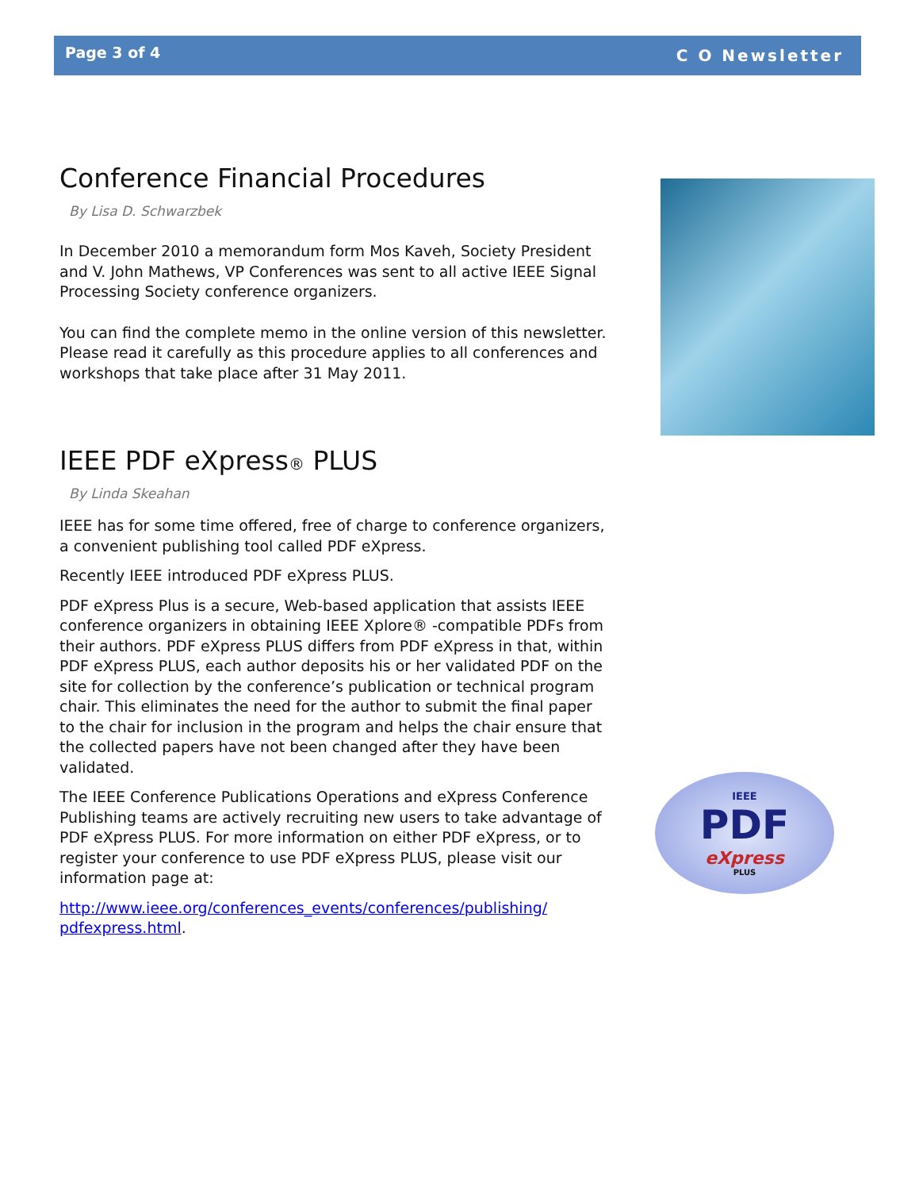Page 3 of 4 C O Newsletter
Conference Financial Procedures
By Lisa D. Schwarzbek
In December 2010 a memorandum form Mos Kaveh, Society President and V. John Mathews, VP Conferences was sent to all active IEEE Signal Processing Society conference organizers.
You can find the complete memo in the online version of this newsletter. Please read it carefully as this procedure applies to all conferences and workshops that take place after 31 May 2011.
IEEE PDF eXpress® PLUS
By Linda Skeahan
IEEE has for some time offered, free of charge to conference organizers, a convenient publishing tool called PDF eXpress.
Recently IEEE introduced PDF eXpress PLUS.
PDF eXpress Plus is a secure, Web-based application that assists IEEE conference organizers in obtaining IEEE Xplore® -compatible PDFs from their authors. PDF eXpress PLUS differs from PDF eXpress in that, within PDF eXpress PLUS, each author deposits his or her validated PDF on the site for collection by the conference’s publication or technical program chair. This eliminates the need for the author to submit the final paper to the chair for inclusion in the program and helps the chair ensure that the collected papers have not been changed after they have been validated.
The IEEE Conference Publications Operations and eXpress Conference Publishing teams are actively recruiting new users to take advantage of PDF eXpress PLUS. For more information on either PDF eXpress, or to register your conference to use PDF eXpress PLUS, please visit our information page at:
http://www.ieee.org/conferences_events/conferences/publishing/ pdfexpress.html.
IEEE
PDF
eXpress
PLUS